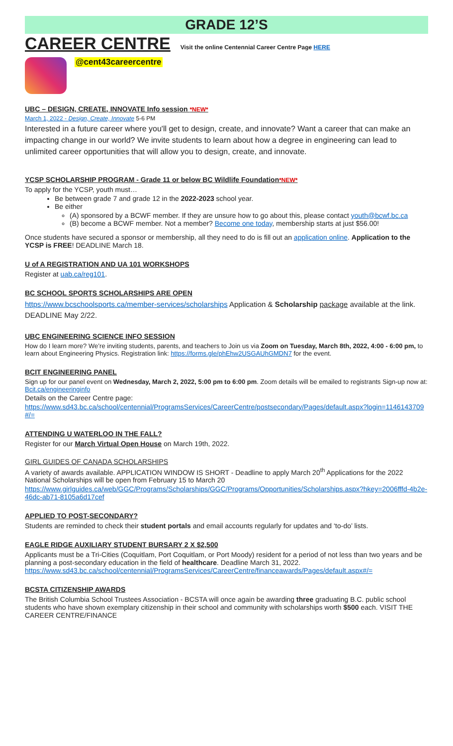GRADE 12’S
CAREER CENTRE Visit the online Centennial Career Centre Page HERE
@cent43careercentre
UBC – DESIGN, CREATE, INNOVATE Info session *NEW*
March 1, 2022 - Design, Create, Innovate 5-6 PM
Interested in a future career where you'll get to design, create, and innovate? Want a career that can make an impacting change in our world? We invite students to learn about how a degree in engineering can lead to unlimited career opportunities that will allow you to design, create, and innovate.
YCSP SCHOLARSHIP PROGRAM - Grade 11 or below BC Wildlife Foundation*NEW*
To apply for the YCSP, youth must…
Be between grade 7 and grade 12 in the 2022-2023 school year.
Be either
(A) sponsored by a BCWF member. If they are unsure how to go about this, please contact youth@bcwf.bc.ca
(B) become a BCWF member. Not a member? Become one today, membership starts at just $56.00!
Once students have secured a sponsor or membership, all they need to do is fill out an application online. Application to the YCSP is FREE! DEADLINE March 18.
U of A REGISTRATION AND UA 101 WORKSHOPS
Register at uab.ca/reg101.
BC SCHOOL SPORTS SCHOLARSHIPS ARE OPEN
https://www.bcschoolsports.ca/member-services/scholarships Application & Scholarship package available at the link. DEADLINE May 2/22.
UBC ENGINEERING SCIENCE INFO SESSION
How do I learn more? We’re inviting students, parents, and teachers to Join us via Zoom on Tuesday, March 8th, 2022, 4:00 - 6:00 pm, to learn about Engineering Physics. Registration link: https://forms.gle/phEhw2USGAUhGMDN7 for the event.
BCIT ENGINEERING PANEL
Sign up for our panel event on Wednesday, March 2, 2022, 5:00 pm to 6:00 pm. Zoom details will be emailed to registrants Sign-up now at: Bcit.ca/engineeringinfo
Details on the Career Centre page:
https://www.sd43.bc.ca/school/centennial/ProgramsServices/CareerCentre/postsecondary/Pages/default.aspx?login=1146143709#/=
ATTENDING U WATERLOO IN THE FALL?
Register for our March Virtual Open House on March 19th, 2022.
GIRL GUIDES OF CANADA SCHOLARSHIPS
A variety of awards available. APPLICATION WINDOW IS SHORT - Deadline to apply March 20<sup>th</sup> Applications for the 2022 National Scholarships will be open from February 15 to March 20
https://www.girlguides.ca/web/GGC/Programs/Scholarships/GGC/Programs/Opportunities/Scholarships.aspx?hkey=2006fffd-4b2e-46dc-ab71-8105a6d17cef
APPLIED TO POST-SECONDARY?
Students are reminded to check their student portals and email accounts regularly for updates and ‘to-do’ lists.
EAGLE RIDGE AUXILIARY STUDENT BURSARY 2 X $2,500
Applicants must be a Tri-Cities (Coquitlam, Port Coquitlam, or Port Moody) resident for a period of not less than two years and be planning a post-secondary education in the field of healthcare. Deadline March 31, 2022. https://www.sd43.bc.ca/school/centennial/ProgramsServices/CareerCentre/financeawards/Pages/default.aspx#/=
BCSTA CITIZENSHIP AWARDS
The British Columbia School Trustees Association - BCSTA will once again be awarding three graduating B.C. public school students who have shown exemplary citizenship in their school and community with scholarships worth $500 each. VISIT THE CAREER CENTRE/FINANCE